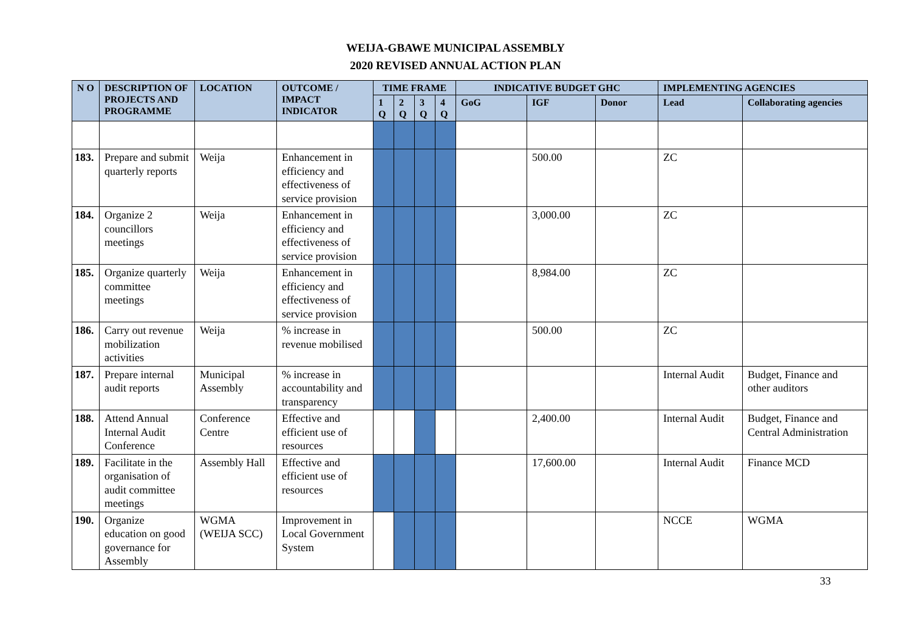WEIJA-GBAWE MUNICIPAL ASSEMBLY
2020 REVISED ANNUAL ACTION PLAN
| N O | DESCRIPTION OF PROJECTS AND PROGRAMME | LOCATION | OUTCOME / IMPACT INDICATOR | TIME FRAME | | | | INDICATIVE BUDGET GHC | | | IMPLEMENTING AGENCIES | |
| --- | --- | --- | --- | --- | --- | --- | --- | --- | --- | --- | --- | --- |
| | | | | 1 Q | 2 Q | 3 Q | 4 Q | GoG | IGF | Donor | Lead | Collaborating agencies |
| 183. | Prepare and submit quarterly reports | Weija | Enhancement in efficiency and effectiveness of service provision | | | | | | 500.00 | | ZC | |
| 184. | Organize 2 councillors meetings | Weija | Enhancement in efficiency and effectiveness of service provision | | | | | | 3,000.00 | | ZC | |
| 185. | Organize quarterly committee meetings | Weija | Enhancement in efficiency and effectiveness of service provision | | | | | | 8,984.00 | | ZC | |
| 186. | Carry out revenue mobilization activities | Weija | % increase in revenue mobilised | | | | | | 500.00 | | ZC | |
| 187. | Prepare internal audit reports | Municipal Assembly | % increase in accountability and transparency | | | | | | | | Internal Audit | Budget, Finance and other auditors |
| 188. | Attend Annual Internal Audit Conference | Conference Centre | Effective and efficient use of resources | | | | | | 2,400.00 | | Internal Audit | Budget, Finance and Central Administration |
| 189. | Facilitate in the organisation of audit committee meetings | Assembly Hall | Effective and efficient use of resources | | | | | | 17,600.00 | | Internal Audit | Finance MCD |
| 190. | Organize education on good governance for Assembly | WGMA (WEIJA SCC) | Improvement in Local Government System | | | | | | | | NCCE | WGMA |
33